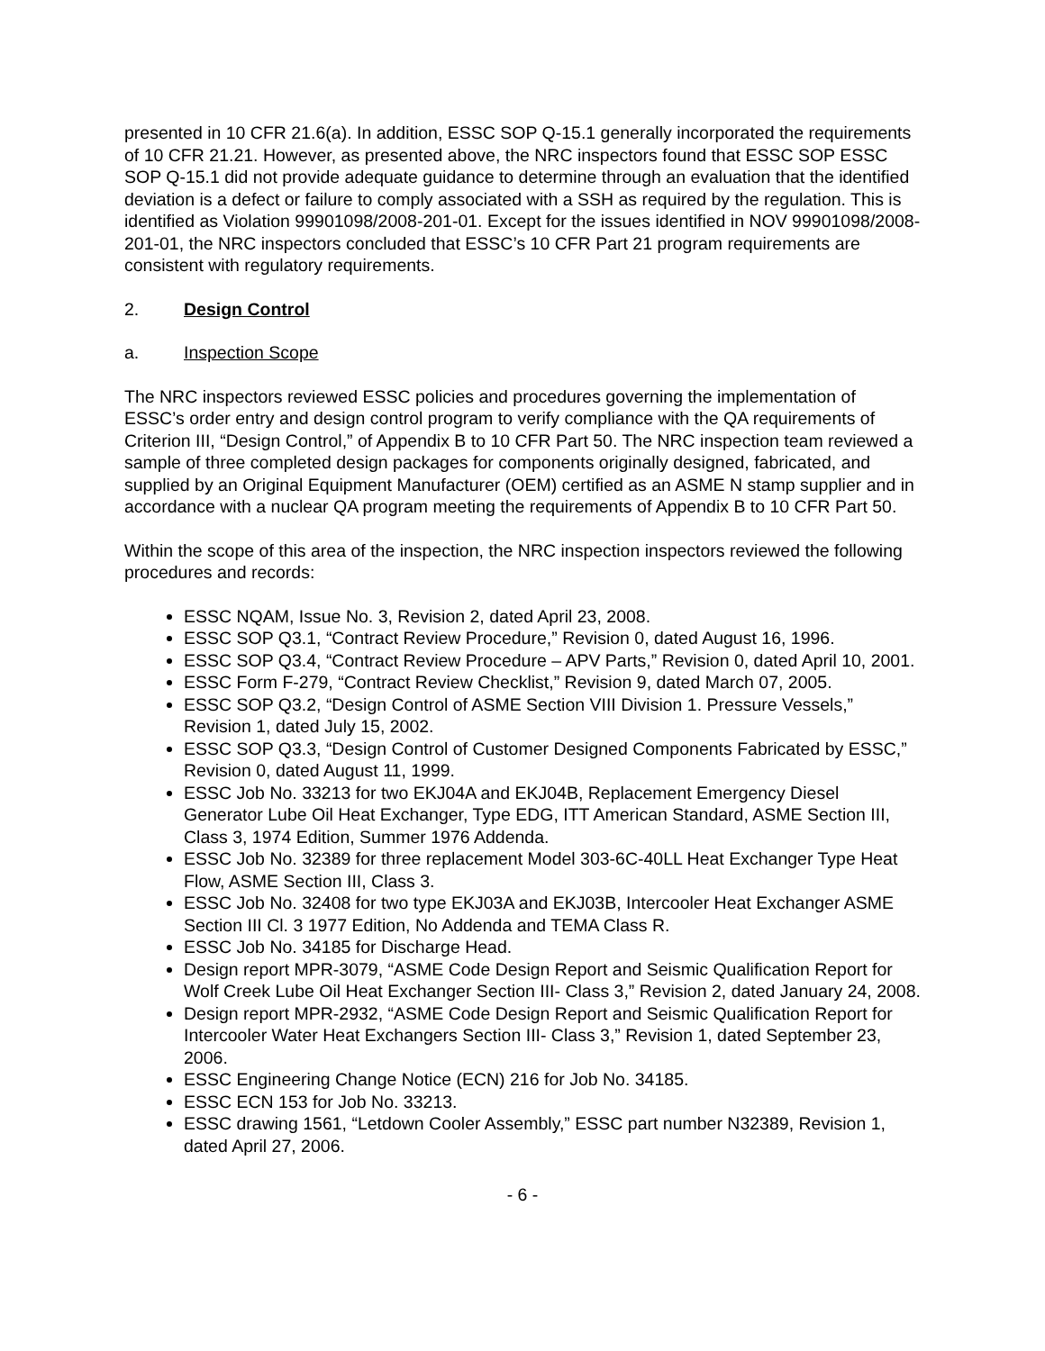presented in 10 CFR 21.6(a). In addition, ESSC SOP Q-15.1 generally incorporated the requirements of 10 CFR 21.21. However, as presented above, the NRC inspectors found that ESSC SOP ESSC SOP Q-15.1 did not provide adequate guidance to determine through an evaluation that the identified deviation is a defect or failure to comply associated with a SSH as required by the regulation. This is identified as Violation 99901098/2008-201-01. Except for the issues identified in NOV 99901098/2008-201-01, the NRC inspectors concluded that ESSC’s 10 CFR Part 21 program requirements are consistent with regulatory requirements.
2. Design Control
a. Inspection Scope
The NRC inspectors reviewed ESSC policies and procedures governing the implementation of ESSC’s order entry and design control program to verify compliance with the QA requirements of Criterion III, “Design Control,” of Appendix B to 10 CFR Part 50. The NRC inspection team reviewed a sample of three completed design packages for components originally designed, fabricated, and supplied by an Original Equipment Manufacturer (OEM) certified as an ASME N stamp supplier and in accordance with a nuclear QA program meeting the requirements of Appendix B to 10 CFR Part 50.
Within the scope of this area of the inspection, the NRC inspection inspectors reviewed the following procedures and records:
ESSC NQAM, Issue No. 3, Revision 2, dated April 23, 2008.
ESSC SOP Q3.1, “Contract Review Procedure,” Revision 0, dated August 16, 1996.
ESSC SOP Q3.4, “Contract Review Procedure – APV Parts,” Revision 0, dated April 10, 2001.
ESSC Form F-279, “Contract Review Checklist,” Revision 9, dated March 07, 2005.
ESSC SOP Q3.2, “Design Control of ASME Section VIII Division 1. Pressure Vessels,” Revision 1, dated July 15, 2002.
ESSC SOP Q3.3, “Design Control of Customer Designed Components Fabricated by ESSC,” Revision 0, dated August 11, 1999.
ESSC Job No. 33213 for two EKJ04A and EKJ04B, Replacement Emergency Diesel Generator Lube Oil Heat Exchanger, Type EDG, ITT American Standard, ASME Section III, Class 3, 1974 Edition, Summer 1976 Addenda.
ESSC Job No. 32389 for three replacement Model 303-6C-40LL Heat Exchanger Type Heat Flow, ASME Section III, Class 3.
ESSC Job No. 32408 for two type EKJ03A and EKJ03B, Intercooler Heat Exchanger ASME Section III Cl. 3 1977 Edition, No Addenda and TEMA Class R.
ESSC Job No. 34185 for Discharge Head.
Design report MPR-3079, “ASME Code Design Report and Seismic Qualification Report for Wolf Creek Lube Oil Heat Exchanger Section III- Class 3,” Revision 2, dated January 24, 2008.
Design report MPR-2932, “ASME Code Design Report and Seismic Qualification Report for Intercooler Water Heat Exchangers Section III- Class 3,” Revision 1, dated September 23, 2006.
ESSC Engineering Change Notice (ECN) 216 for Job No. 34185.
ESSC ECN 153 for Job No. 33213.
ESSC drawing 1561, “Letdown Cooler Assembly,” ESSC part number N32389, Revision 1, dated April 27, 2006.
- 6 -